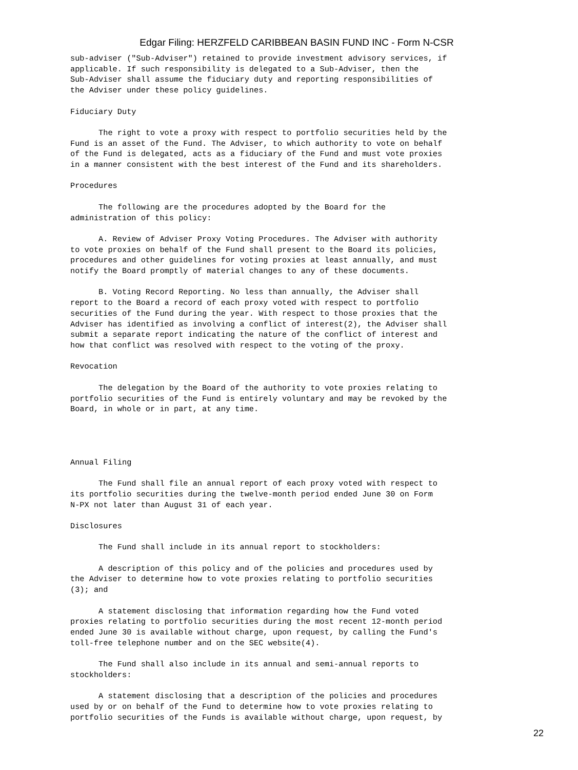Edgar Filing: HERZFELD CARIBBEAN BASIN FUND INC - Form N-CSR
sub-adviser ("Sub-Adviser") retained to provide investment advisory services, if
applicable. If such responsibility is delegated to a Sub-Adviser, then the
Sub-Adviser shall assume the fiduciary duty and reporting responsibilities of
the Adviser under these policy guidelines.

Fiduciary Duty

      The right to vote a proxy with respect to portfolio securities held by the
Fund is an asset of the Fund. The Adviser, to which authority to vote on behalf
of the Fund is delegated, acts as a fiduciary of the Fund and must vote proxies
in a manner consistent with the best interest of the Fund and its shareholders.

Procedures

      The following are the procedures adopted by the Board for the
administration of this policy:

      A. Review of Adviser Proxy Voting Procedures. The Adviser with authority
to vote proxies on behalf of the Fund shall present to the Board its policies,
procedures and other guidelines for voting proxies at least annually, and must
notify the Board promptly of material changes to any of these documents.

      B. Voting Record Reporting. No less than annually, the Adviser shall
report to the Board a record of each proxy voted with respect to portfolio
securities of the Fund during the year. With respect to those proxies that the
Adviser has identified as involving a conflict of interest(2), the Adviser shall
submit a separate report indicating the nature of the conflict of interest and
how that conflict was resolved with respect to the voting of the proxy.

Revocation

      The delegation by the Board of the authority to vote proxies relating to
portfolio securities of the Fund is entirely voluntary and may be revoked by the
Board, in whole or in part, at any time.




Annual Filing

      The Fund shall file an annual report of each proxy voted with respect to
its portfolio securities during the twelve-month period ended June 30 on Form
N-PX not later than August 31 of each year.

Disclosures

      The Fund shall include in its annual report to stockholders:

      A description of this policy and of the policies and procedures used by
the Adviser to determine how to vote proxies relating to portfolio securities
(3); and

      A statement disclosing that information regarding how the Fund voted
proxies relating to portfolio securities during the most recent 12-month period
ended June 30 is available without charge, upon request, by calling the Fund's
toll-free telephone number and on the SEC website(4).

      The Fund shall also include in its annual and semi-annual reports to
stockholders:

      A statement disclosing that a description of the policies and procedures
used by or on behalf of the Fund to determine how to vote proxies relating to
portfolio securities of the Funds is available without charge, upon request, by
22